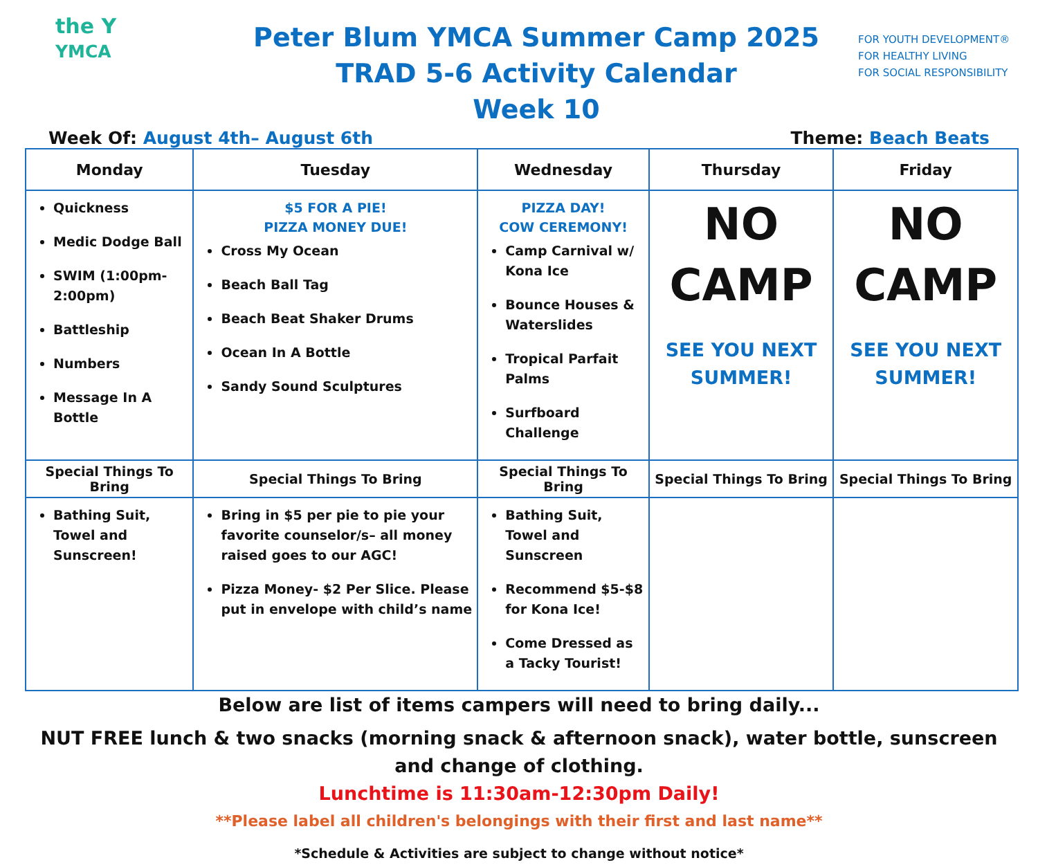the Y
YMCA
Peter Blum YMCA Summer Camp 2025
TRAD 5-6 Activity Calendar
Week 10
FOR YOUTH DEVELOPMENT®
FOR HEALTHY LIVING
FOR SOCIAL RESPONSIBILITY
Week Of: August 4th– August 6th
Theme: Beach Beats
| Monday | Tuesday | Wednesday | Thursday | Friday |
| --- | --- | --- | --- | --- |
| Quickness Medic Dodge Ball SWIM (1:00pm-2:00pm) Battleship Numbers Message In A Bottle | $5 FOR A PIE! PIZZA MONEY DUE! Cross My Ocean Beach Ball Tag Beach Beat Shaker Drums Ocean In A Bottle Sandy Sound Sculptures | PIZZA DAY! COW CEREMONY! Camp Carnival w/ Kona Ice Bounce Houses & Waterslides Tropical Parfait Palms Surfboard Challenge | NO CAMP SEE YOU NEXT SUMMER! | NO CAMP SEE YOU NEXT SUMMER! |
| Special Things To Bring | Special Things To Bring | Special Things To Bring | Special Things To Bring | Special Things To Bring |
| Bathing Suit, Towel and Sunscreen! | Bring in $5 per pie to pie your favorite counselor/s– all money raised goes to our AGC! Pizza Money- $2 Per Slice. Please put in envelope with child’s name | Bathing Suit, Towel and Sunscreen Recommend $5-$8 for Kona Ice! Come Dressed as a Tacky Tourist! | | |
Below are list of items campers will need to bring daily...
NUT FREE lunch & two snacks (morning snack & afternoon snack), water bottle, sunscreen
and change of clothing.
Lunchtime is 11:30am-12:30pm Daily!
**Please label all children's belongings with their first and last name**
*Schedule & Activities are subject to change without notice*